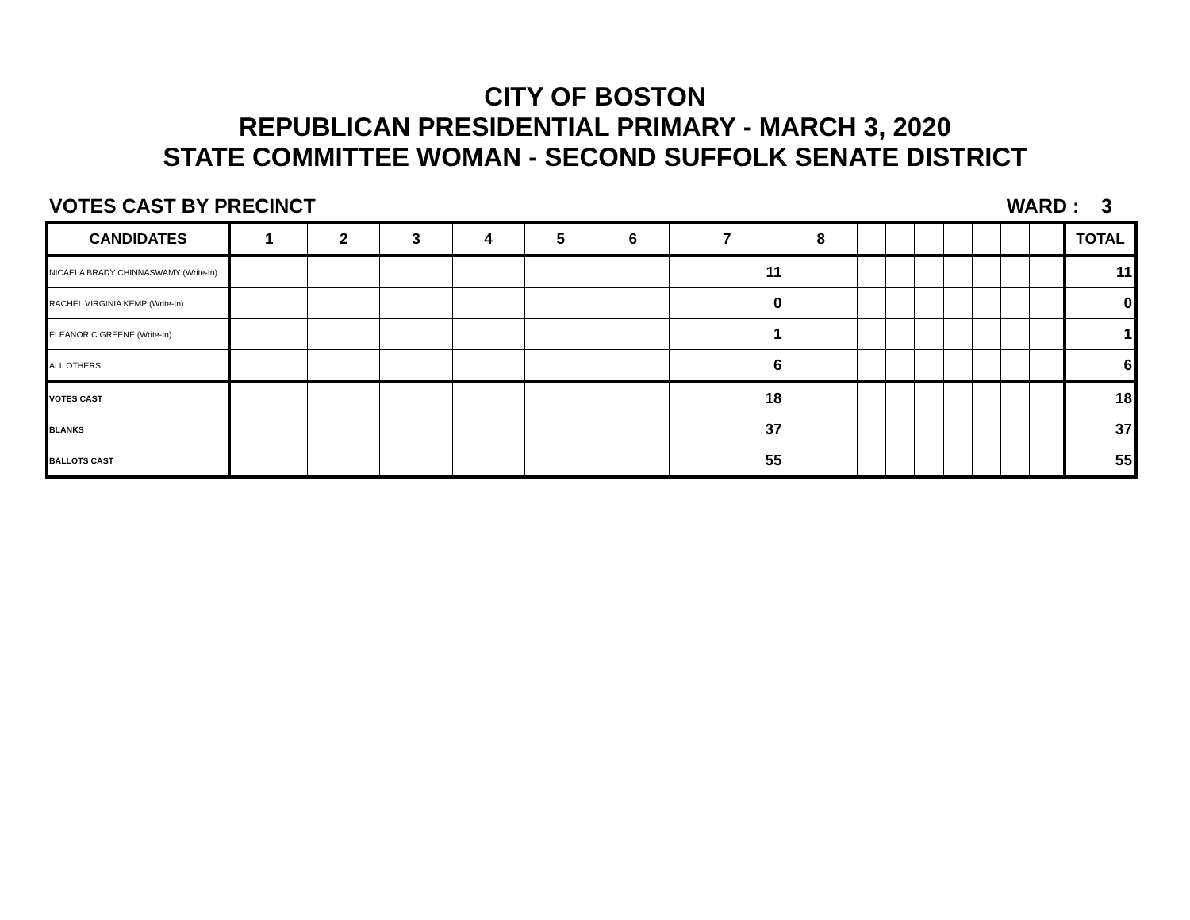CITY OF BOSTON
REPUBLICAN PRESIDENTIAL PRIMARY - MARCH 3, 2020
STATE COMMITTEE WOMAN - SECOND SUFFOLK SENATE DISTRICT
VOTES CAST BY PRECINCT WARD : 3
| CANDIDATES | 1 | 2 | 3 | 4 | 5 | 6 | 7 | 8 | | | | | | | | TOTAL |
| --- | --- | --- | --- | --- | --- | --- | --- | --- | --- | --- | --- | --- | --- | --- | --- | --- |
| NICAELA BRADY CHINNASWAMY (Write-In) | | | | | | | 11 | | | | | | | | | 11 |
| RACHEL VIRGINIA KEMP (Write-In) | | | | | | | 0 | | | | | | | | | 0 |
| ELEANOR C GREENE (Write-In) | | | | | | | 1 | | | | | | | | | 1 |
| ALL OTHERS | | | | | | | 6 | | | | | | | | | 6 |
| VOTES CAST | | | | | | | 18 | | | | | | | | | 18 |
| BLANKS | | | | | | | 37 | | | | | | | | | 37 |
| BALLOTS CAST | | | | | | | 55 | | | | | | | | | 55 |